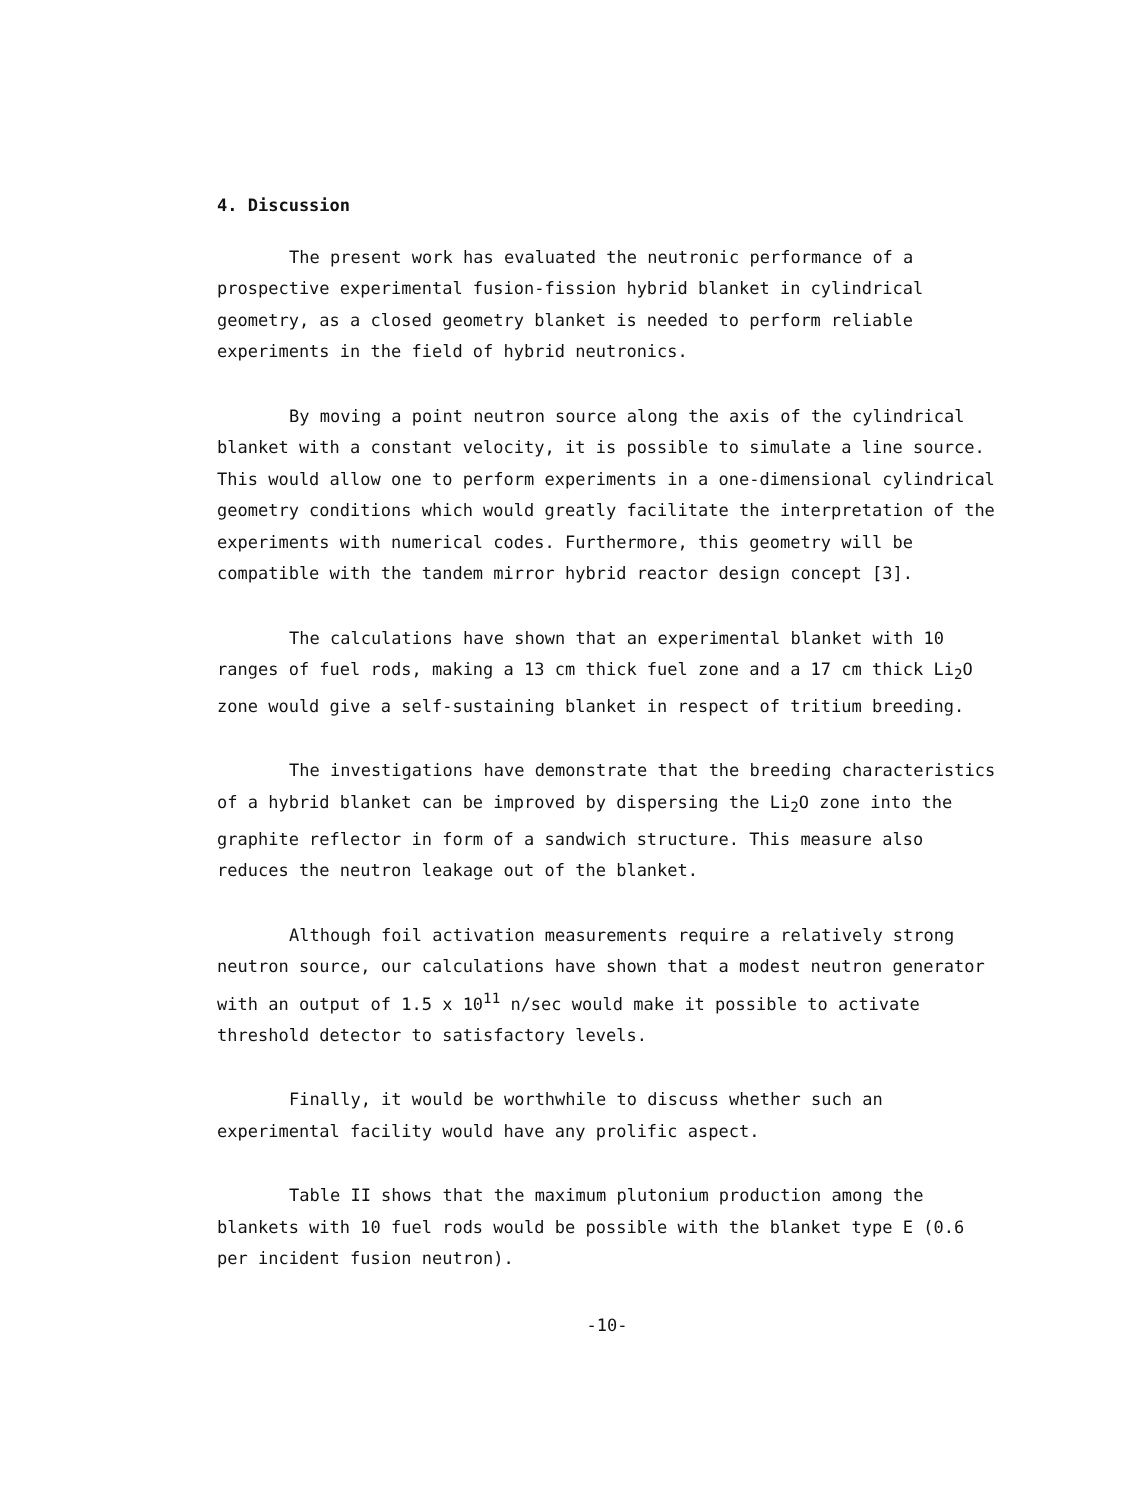4. Discussion
The present work has evaluated the neutronic performance of a prospective experimental fusion-fission hybrid blanket in cylindrical geometry, as a closed geometry blanket is needed to perform reliable experiments in the field of hybrid neutronics.
By moving a point neutron source along the axis of the cylindrical blanket with a constant velocity, it is possible to simulate a line source. This would allow one to perform experiments in a one-dimensional cylindrical geometry conditions which would greatly facilitate the interpretation of the experiments with numerical codes. Furthermore, this geometry will be compatible with the tandem mirror hybrid reactor design concept [3].
The calculations have shown that an experimental blanket with 10 ranges of fuel rods, making a 13 cm thick fuel zone and a 17 cm thick Li<sub>2</sub>O zone would give a self-sustaining blanket in respect of tritium breeding.
The investigations have demonstrate that the breeding characteristics of a hybrid blanket can be improved by dispersing the Li<sub>2</sub>O zone into the graphite reflector in form of a sandwich structure. This measure also reduces the neutron leakage out of the blanket.
Although foil activation measurements require a relatively strong neutron source, our calculations have shown that a modest neutron generator with an output of 1.5 x 10<sup>11</sup> n/sec would make it possible to activate threshold detector to satisfactory levels.
Finally, it would be worthwhile to discuss whether such an experimental facility would have any prolific aspect.
Table II shows that the maximum plutonium production among the blankets with 10 fuel rods would be possible with the blanket type E (0.6 per incident fusion neutron).
-10-